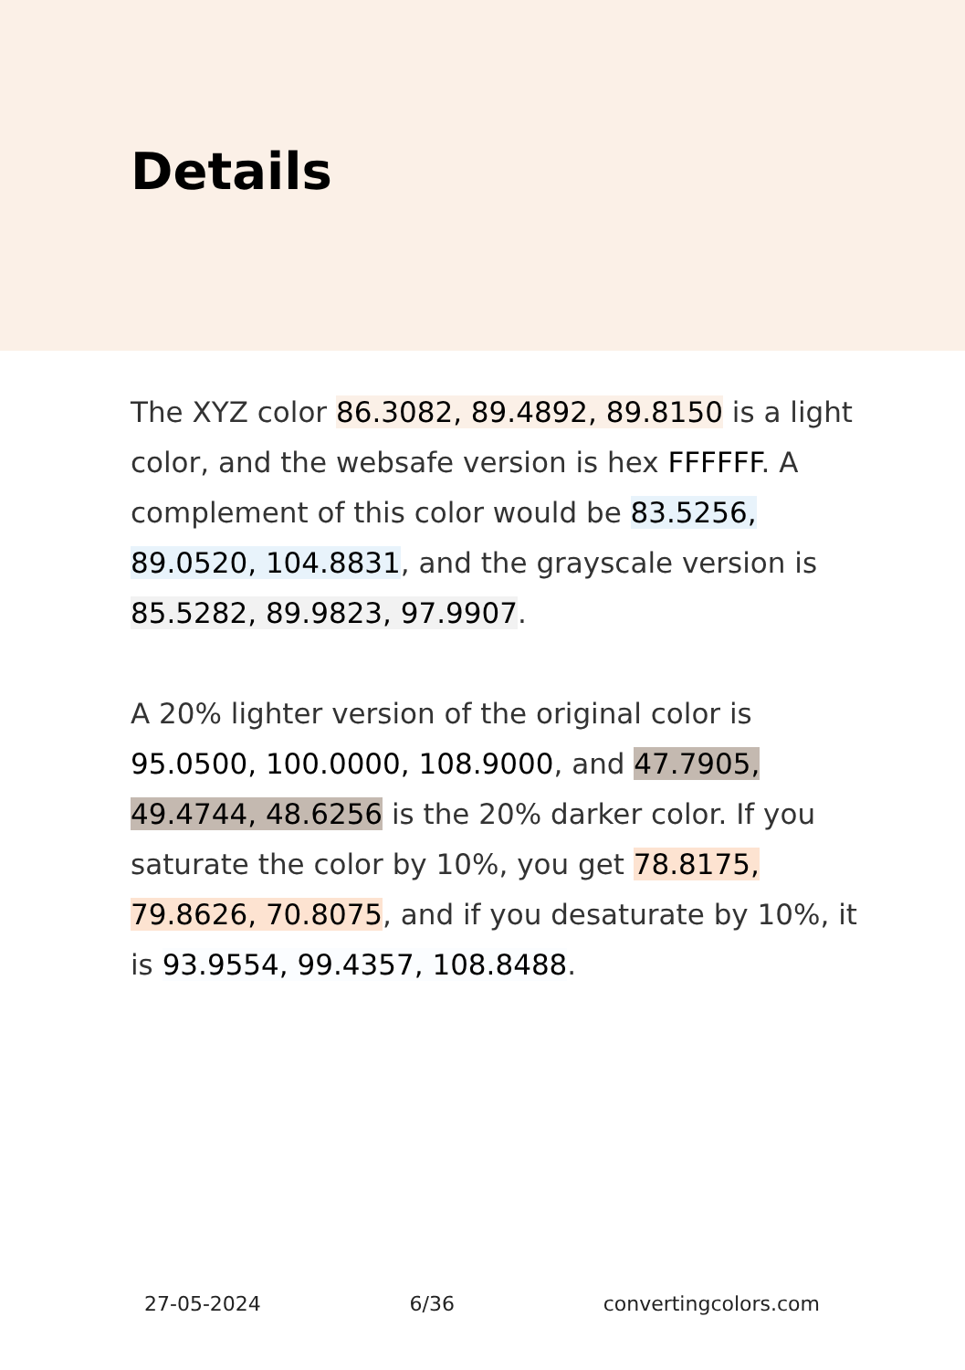Details
The XYZ color 86.3082, 89.4892, 89.8150 is a light color, and the websafe version is hex FFFFFF. A complement of this color would be 83.5256, 89.0520, 104.8831, and the grayscale version is 85.5282, 89.9823, 97.9907.
A 20% lighter version of the original color is 95.0500, 100.0000, 108.9000, and 47.7905, 49.4744, 48.6256 is the 20% darker color. If you saturate the color by 10%, you get 78.8175, 79.8626, 70.8075, and if you desaturate by 10%, it is 93.9554, 99.4357, 108.8488.
27-05-2024 6/36 convertingcolors.com